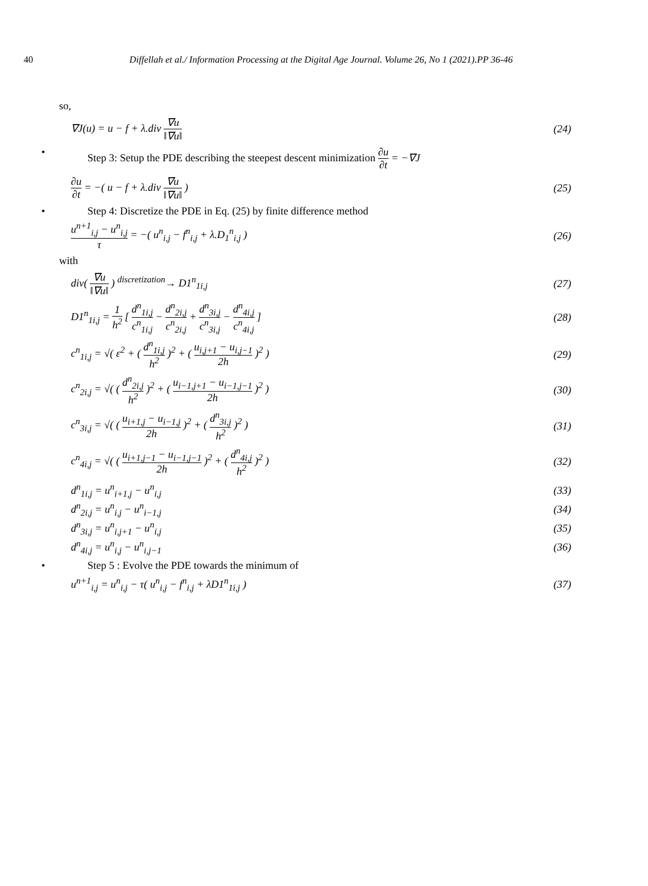40 Diffellah et al./ Information Processing at the Digital Age Journal. Volume 26, No 1 (2021).PP 36-46
so,
∇J(u) = u − f + λ.div ∇u ‖∇u‖ (24)
• Step 3: Setup the PDE describing the steepest descent minimization ∂u ∂t = −∇J
∂u ∂t = −( u − f + λ.div ∇u ‖∇u‖ ) (25)
• Step 4: Discretize the PDE in Eq. (25) by finite difference method
u<sup>n+1</sup><sub>i,j</sub> − u<sup>n</sup><sub>i,j</sub> τ = −( u<sup>n</sup><sub>i,j</sub> − f<sup>n</sup><sub>i,j</sub> + λ.D<sub>1</sub><sup>n</sup><sub>i,j</sub> ) (26)
with
div( ∇u ‖∇u‖ ) <sup>discretization</sup>→ D1<sup>n</sup><sub>1i,j</sub> (27)
D1<sup>n</sup><sub>1i,j</sub> = 1 h<sup>2</sup> [ d<sup>n</sup><sub>1i,j</sub> c<sup>n</sup><sub>1i,j</sub> − d<sup>n</sup><sub>2i,j</sub> c<sup>n</sup><sub>2i,j</sub> + d<sup>n</sup><sub>3i,j</sub> c<sup>n</sup><sub>3i,j</sub> − d<sup>n</sup><sub>4i,j</sub> c<sup>n</sup><sub>4i,j</sub> ] (28)
c<sup>n</sup><sub>1i,j</sub> = √( ε<sup>2</sup> + ( d<sup>n</sup><sub>1i,j</sub> h<sup>2</sup> )<sup>2</sup> + ( u<sub>i,j+1</sub> − u<sub>i,j−1</sub> 2h )<sup>2</sup> ) (29)
c<sup>n</sup><sub>2i,j</sub> = √( ( d<sup>n</sup><sub>2i,j</sub> h<sup>2</sup> )<sup>2</sup> + ( u<sub>i−1,j+1</sub> − u<sub>i−1,j−1</sub> 2h )<sup>2</sup> ) (30)
c<sup>n</sup><sub>3i,j</sub> = √( ( u<sub>i+1,j</sub> − u<sub>i−1,j</sub> 2h )<sup>2</sup> + ( d<sup>n</sup><sub>3i,j</sub> h<sup>2</sup> )<sup>2</sup> ) (31)
c<sup>n</sup><sub>4i,j</sub> = √( ( u<sub>i+1,j−1</sub> − u<sub>i−1,j−1</sub> 2h )<sup>2</sup> + ( d<sup>n</sup><sub>4i,j</sub> h<sup>2</sup> )<sup>2</sup> ) (32)
d<sup>n</sup><sub>1i,j</sub> = u<sup>n</sup><sub>i+1,j</sub> − u<sup>n</sup><sub>i,j</sub> (33)
d<sup>n</sup><sub>2i,j</sub> = u<sup>n</sup><sub>i,j</sub> − u<sup>n</sup><sub>i−1,j</sub> (34)
d<sup>n</sup><sub>3i,j</sub> = u<sup>n</sup><sub>i,j+1</sub> − u<sup>n</sup><sub>i,j</sub> (35)
d<sup>n</sup><sub>4i,j</sub> = u<sup>n</sup><sub>i,j</sub> − u<sup>n</sup><sub>i,j−1</sub> (36)
• Step 5 : Evolve the PDE towards the minimum of
u<sup>n+1</sup><sub>i,j</sub> = u<sup>n</sup><sub>i,j</sub> − τ( u<sup>n</sup><sub>i,j</sub> − f<sup>n</sup><sub>i,j</sub> + λD1<sup>n</sup><sub>1i,j</sub> ) (37)